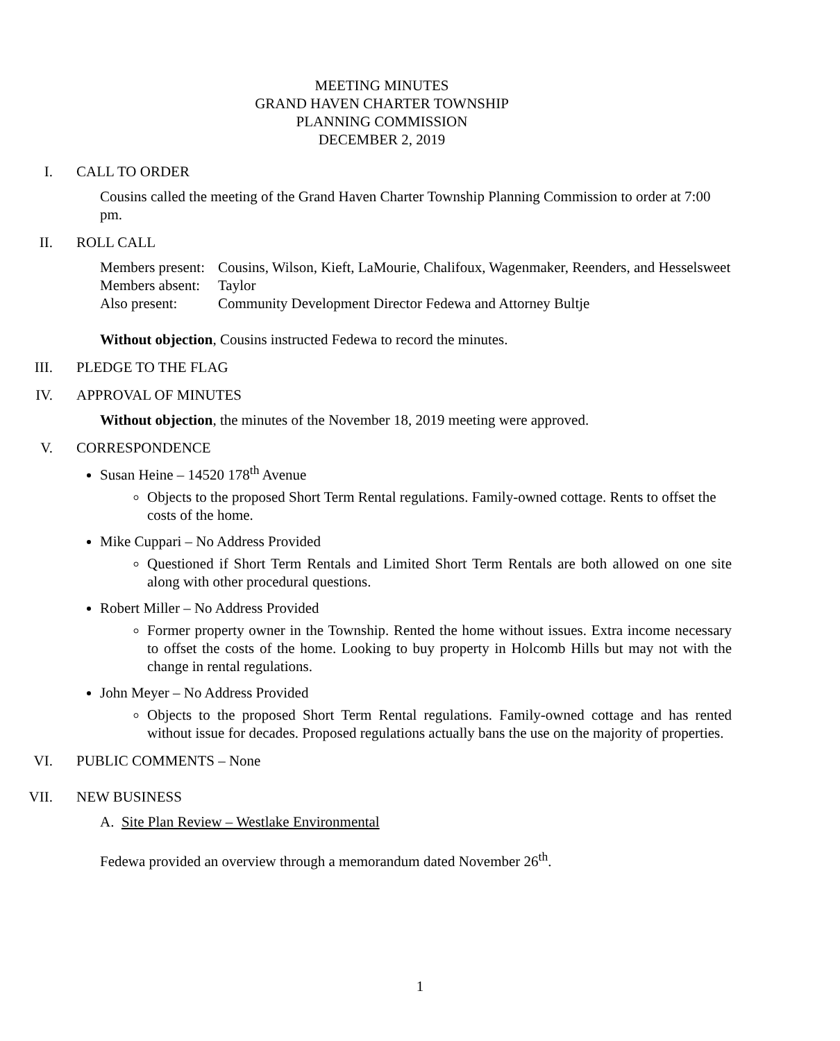MEETING MINUTES
GRAND HAVEN CHARTER TOWNSHIP
PLANNING COMMISSION
DECEMBER 2, 2019
I. CALL TO ORDER
Cousins called the meeting of the Grand Haven Charter Township Planning Commission to order at 7:00 pm.
II. ROLL CALL
| Members present: | Cousins, Wilson, Kieft, LaMourie, Chalifoux, Wagenmaker, Reenders, and Hesselsweet |
| Members absent: | Taylor |
| Also present: | Community Development Director Fedewa and Attorney Bultje |
Without objection, Cousins instructed Fedewa to record the minutes.
III. PLEDGE TO THE FLAG
IV. APPROVAL OF MINUTES
Without objection, the minutes of the November 18, 2019 meeting were approved.
V. CORRESPONDENCE
Susan Heine – 14520 178<sup>th</sup> Avenue
Objects to the proposed Short Term Rental regulations. Family-owned cottage. Rents to offset the costs of the home.
Mike Cuppari – No Address Provided
Questioned if Short Term Rentals and Limited Short Term Rentals are both allowed on one site along with other procedural questions.
Robert Miller – No Address Provided
Former property owner in the Township. Rented the home without issues. Extra income necessary to offset the costs of the home. Looking to buy property in Holcomb Hills but may not with the change in rental regulations.
John Meyer – No Address Provided
Objects to the proposed Short Term Rental regulations. Family-owned cottage and has rented without issue for decades. Proposed regulations actually bans the use on the majority of properties.
VI. PUBLIC COMMENTS – None
VII. NEW BUSINESS
A. Site Plan Review – Westlake Environmental
Fedewa provided an overview through a memorandum dated November 26<sup>th</sup>.
1